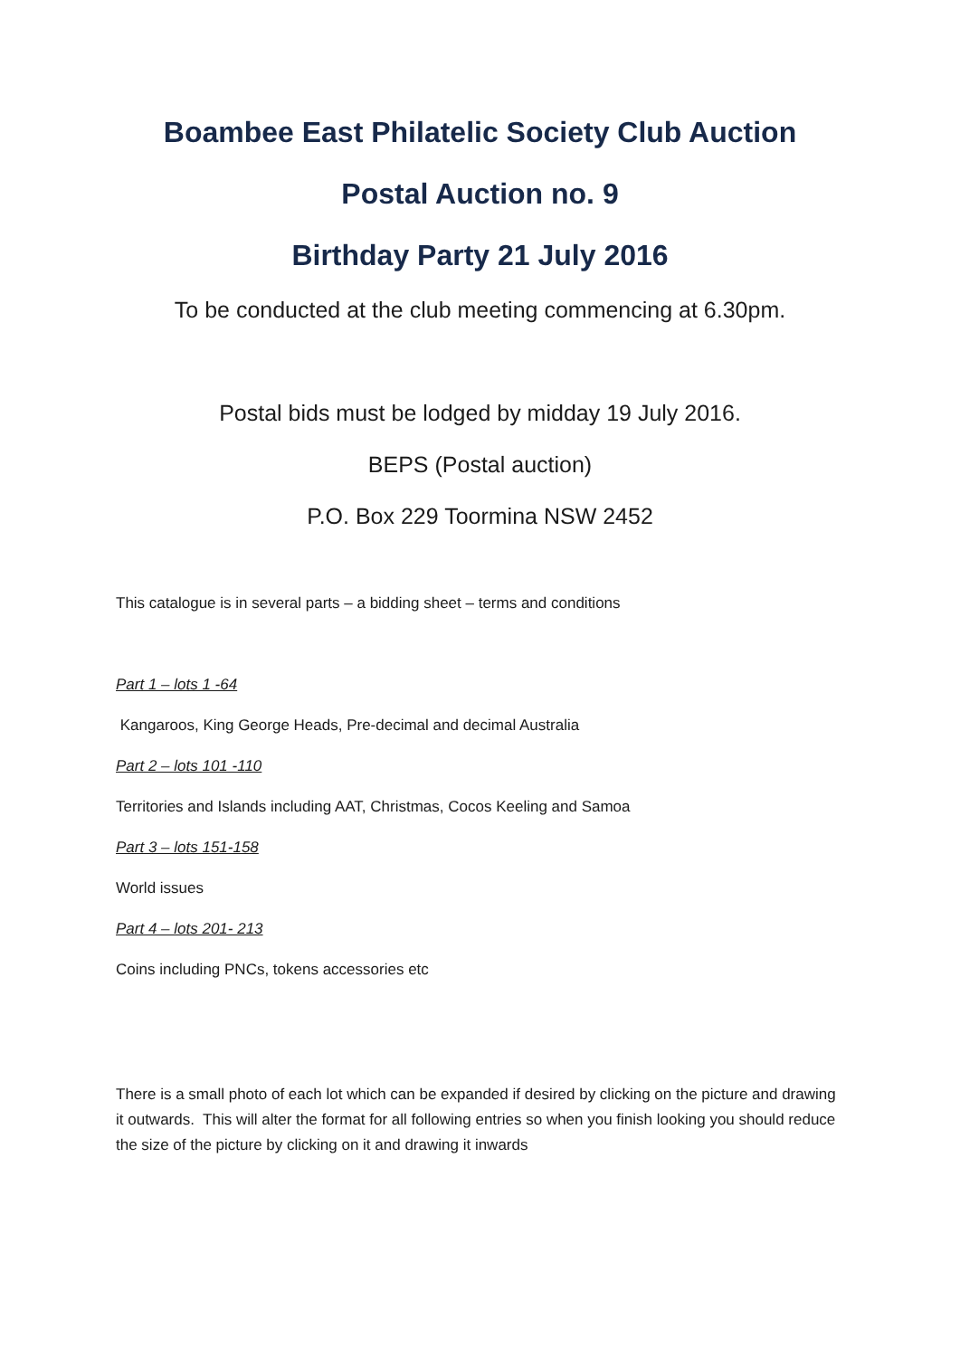Boambee East Philatelic Society Club Auction
Postal Auction no. 9
Birthday Party 21 July 2016
To be conducted at the club meeting commencing at 6.30pm.
Postal bids must be lodged by midday 19 July 2016.
BEPS (Postal auction)
P.O. Box 229 Toormina NSW 2452
This catalogue is in several parts – a bidding sheet – terms and conditions
Part 1 – lots 1 -64
Kangaroos, King George Heads, Pre-decimal and decimal Australia
Part 2 – lots 101 -110
Territories and Islands including AAT, Christmas, Cocos Keeling and Samoa
Part 3 – lots 151-158
World issues
Part 4 – lots 201- 213
Coins including PNCs, tokens accessories etc
There is a small photo of each lot which can be expanded if desired by clicking on the picture and drawing it outwards. This will alter the format for all following entries so when you finish looking you should reduce the size of the picture by clicking on it and drawing it inwards